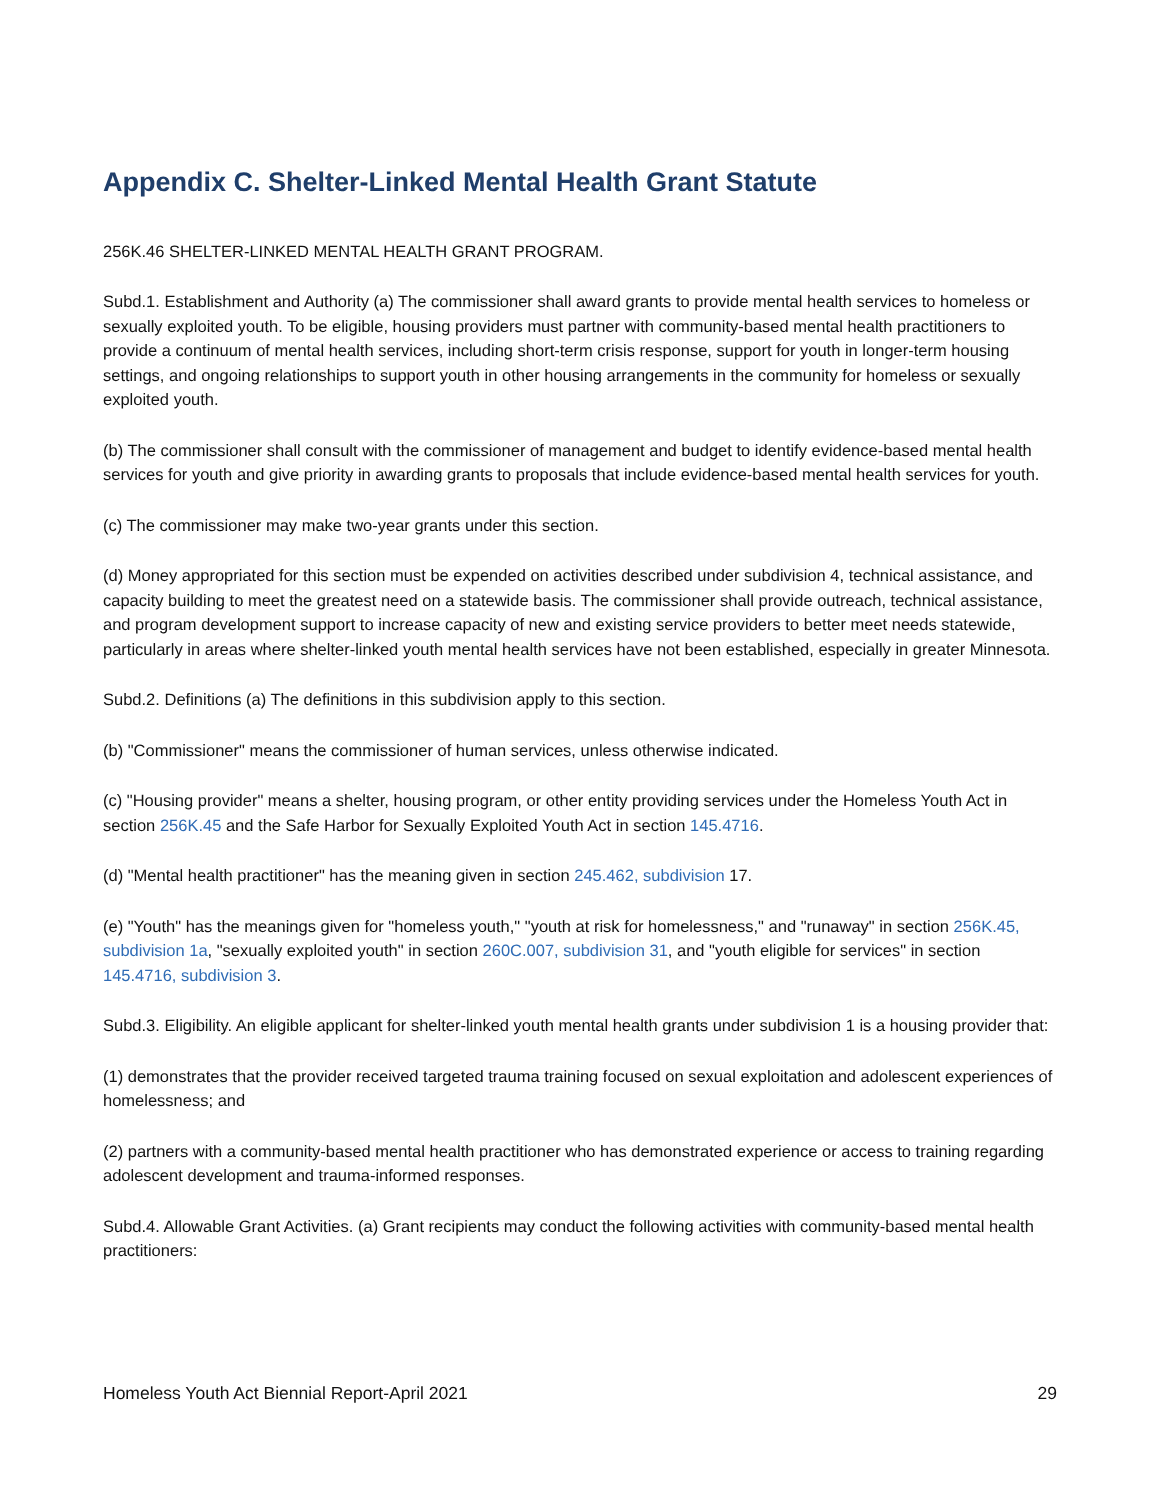Appendix C. Shelter-Linked Mental Health Grant Statute
256K.46 SHELTER-LINKED MENTAL HEALTH GRANT PROGRAM.
Subd.1. Establishment and Authority (a) The commissioner shall award grants to provide mental health services to homeless or sexually exploited youth. To be eligible, housing providers must partner with community-based mental health practitioners to provide a continuum of mental health services, including short-term crisis response, support for youth in longer-term housing settings, and ongoing relationships to support youth in other housing arrangements in the community for homeless or sexually exploited youth.
(b) The commissioner shall consult with the commissioner of management and budget to identify evidence-based mental health services for youth and give priority in awarding grants to proposals that include evidence-based mental health services for youth.
(c) The commissioner may make two-year grants under this section.
(d) Money appropriated for this section must be expended on activities described under subdivision 4, technical assistance, and capacity building to meet the greatest need on a statewide basis. The commissioner shall provide outreach, technical assistance, and program development support to increase capacity of new and existing service providers to better meet needs statewide, particularly in areas where shelter-linked youth mental health services have not been established, especially in greater Minnesota.
Subd.2. Definitions (a) The definitions in this subdivision apply to this section.
(b) "Commissioner" means the commissioner of human services, unless otherwise indicated.
(c) "Housing provider" means a shelter, housing program, or other entity providing services under the Homeless Youth Act in section 256K.45 and the Safe Harbor for Sexually Exploited Youth Act in section 145.4716.
(d) "Mental health practitioner" has the meaning given in section 245.462, subdivision 17.
(e) "Youth" has the meanings given for "homeless youth," "youth at risk for homelessness," and "runaway" in section 256K.45, subdivision 1a, "sexually exploited youth" in section 260C.007, subdivision 31, and "youth eligible for services" in section 145.4716, subdivision 3.
Subd.3. Eligibility. An eligible applicant for shelter-linked youth mental health grants under subdivision 1 is a housing provider that:
(1) demonstrates that the provider received targeted trauma training focused on sexual exploitation and adolescent experiences of homelessness; and
(2) partners with a community-based mental health practitioner who has demonstrated experience or access to training regarding adolescent development and trauma-informed responses.
Subd.4. Allowable Grant Activities. (a) Grant recipients may conduct the following activities with community-based mental health practitioners:
Homeless Youth Act Biennial Report-April 2021 29